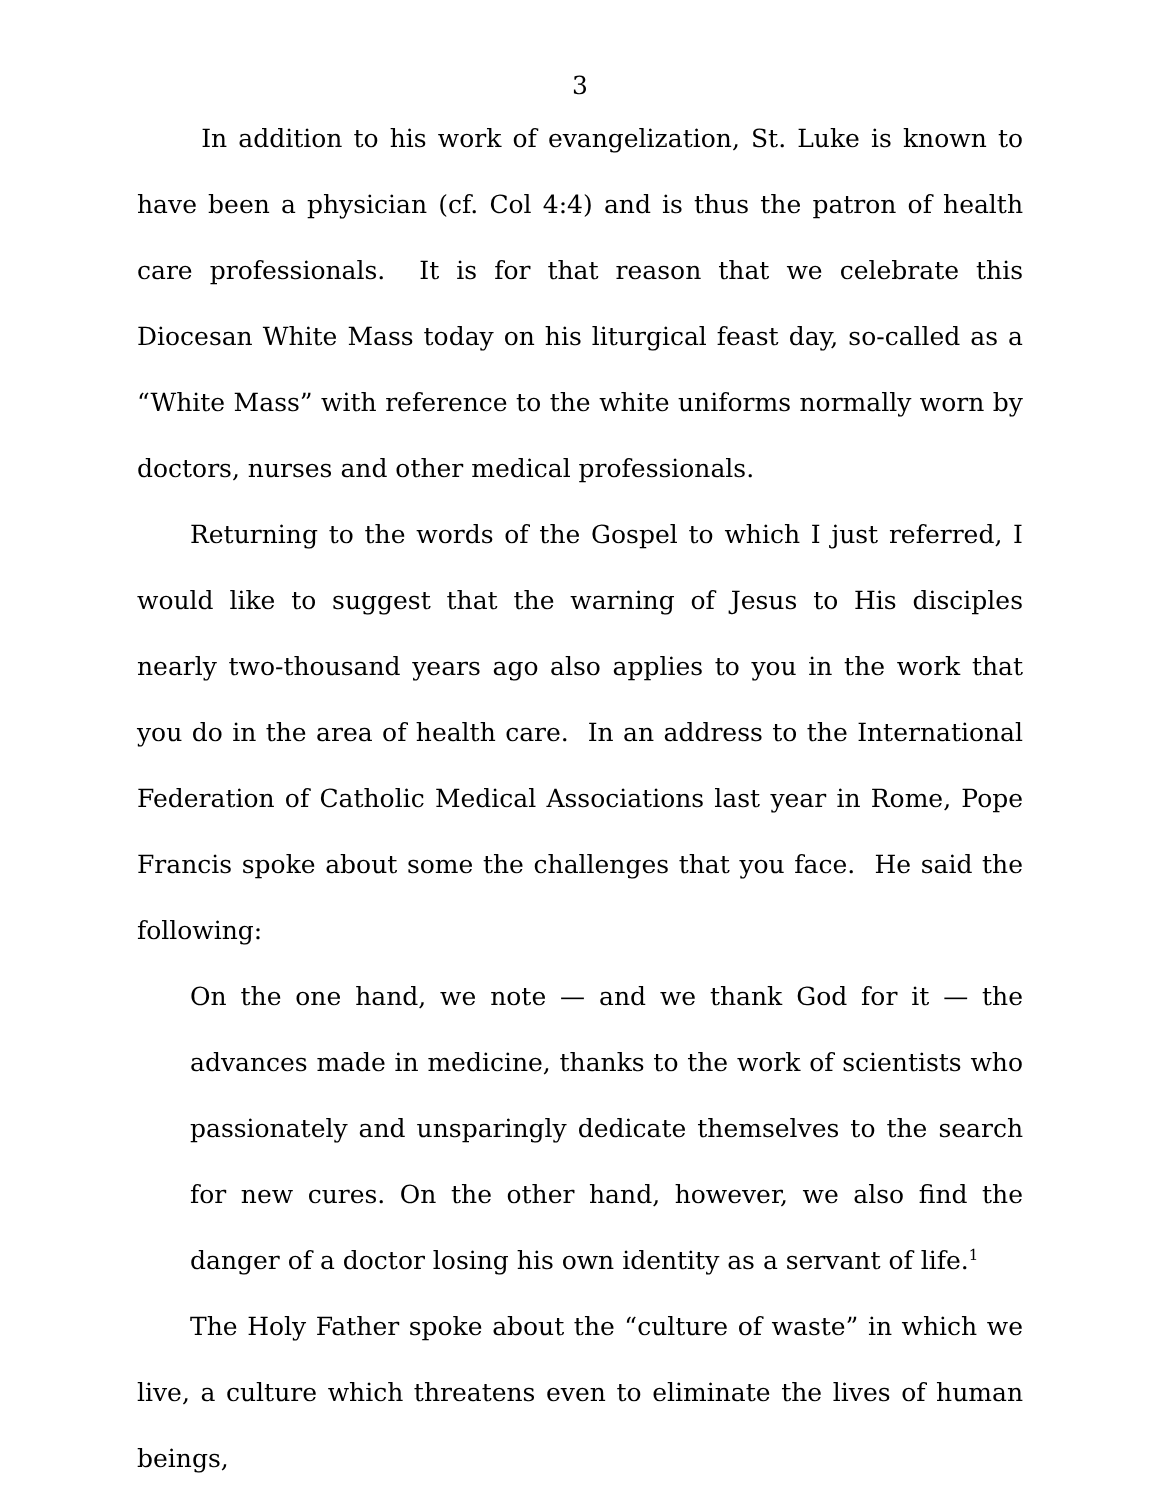3
In addition to his work of evangelization, St. Luke is known to have been a physician (cf. Col 4:4) and is thus the patron of health care professionals. It is for that reason that we celebrate this Diocesan White Mass today on his liturgical feast day, so-called as a “White Mass” with reference to the white uniforms normally worn by doctors, nurses and other medical professionals.
Returning to the words of the Gospel to which I just referred, I would like to suggest that the warning of Jesus to His disciples nearly two-thousand years ago also applies to you in the work that you do in the area of health care. In an address to the International Federation of Catholic Medical Associations last year in Rome, Pope Francis spoke about some the challenges that you face. He said the following:
On the one hand, we note — and we thank God for it — the advances made in medicine, thanks to the work of scientists who passionately and unsparingly dedicate themselves to the search for new cures. On the other hand, however, we also find the danger of a doctor losing his own identity as a servant of life.<sup>1</sup>
The Holy Father spoke about the “culture of waste” in which we live, a culture which threatens even to eliminate the lives of human beings,